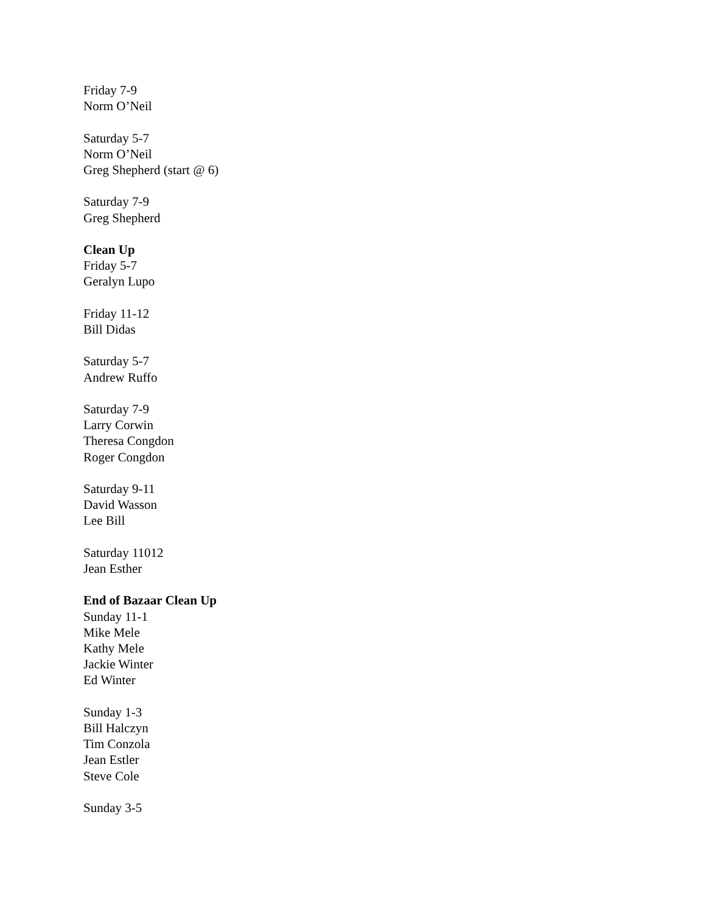Friday 7-9
Norm O’Neil
Saturday 5-7
Norm O’Neil
Greg Shepherd (start @ 6)
Saturday 7-9
Greg Shepherd
Clean Up
Friday 5-7
Geralyn Lupo
Friday 11-12
Bill Didas
Saturday 5-7
Andrew Ruffo
Saturday 7-9
Larry Corwin
Theresa Congdon
Roger Congdon
Saturday 9-11
David Wasson
Lee Bill
Saturday 11012
Jean Esther
End of Bazaar Clean Up
Sunday 11-1
Mike Mele
Kathy Mele
Jackie Winter
Ed Winter
Sunday 1-3
Bill Halczyn
Tim Conzola
Jean Estler
Steve Cole
Sunday 3-5